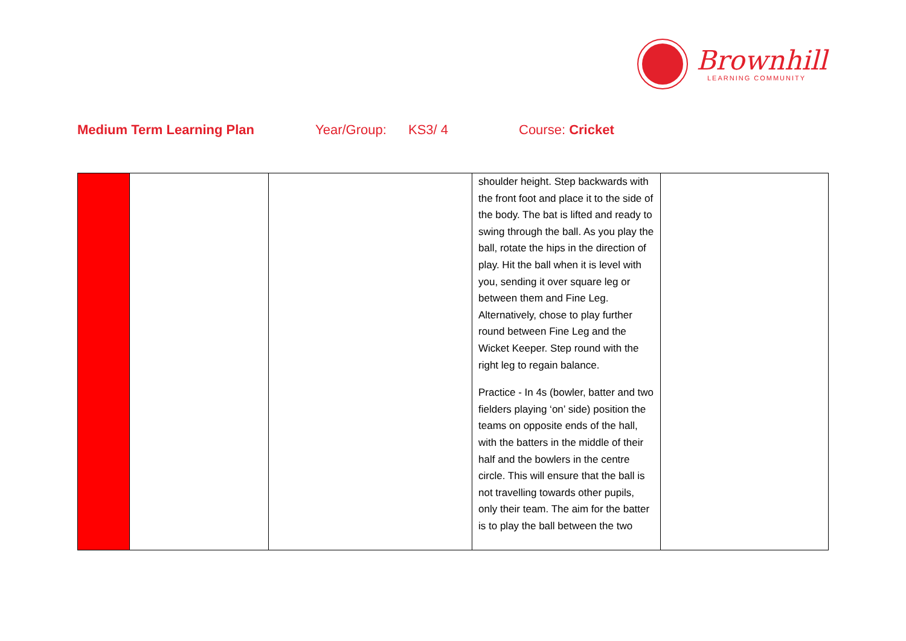Brownhill
LEARNING COMMUNITY
Medium Term Learning Plan Year/Group: KS3/ 4 Course: Cricket
| | | | shoulder height. Step backwards with the front foot and place it to the side of the body. The bat is lifted and ready to swing through the ball. As you play the ball, rotate the hips in the direction of play. Hit the ball when it is level with you, sending it over square leg or between them and Fine Leg. Alternatively, chose to play further round between Fine Leg and the Wicket Keeper. Step round with the right leg to regain balance. Practice - In 4s (bowler, batter and two fielders playing ‘on’ side) position the teams on opposite ends of the hall, with the batters in the middle of their half and the bowlers in the centre circle. This will ensure that the ball is not travelling towards other pupils, only their team. The aim for the batter is to play the ball between the two | |